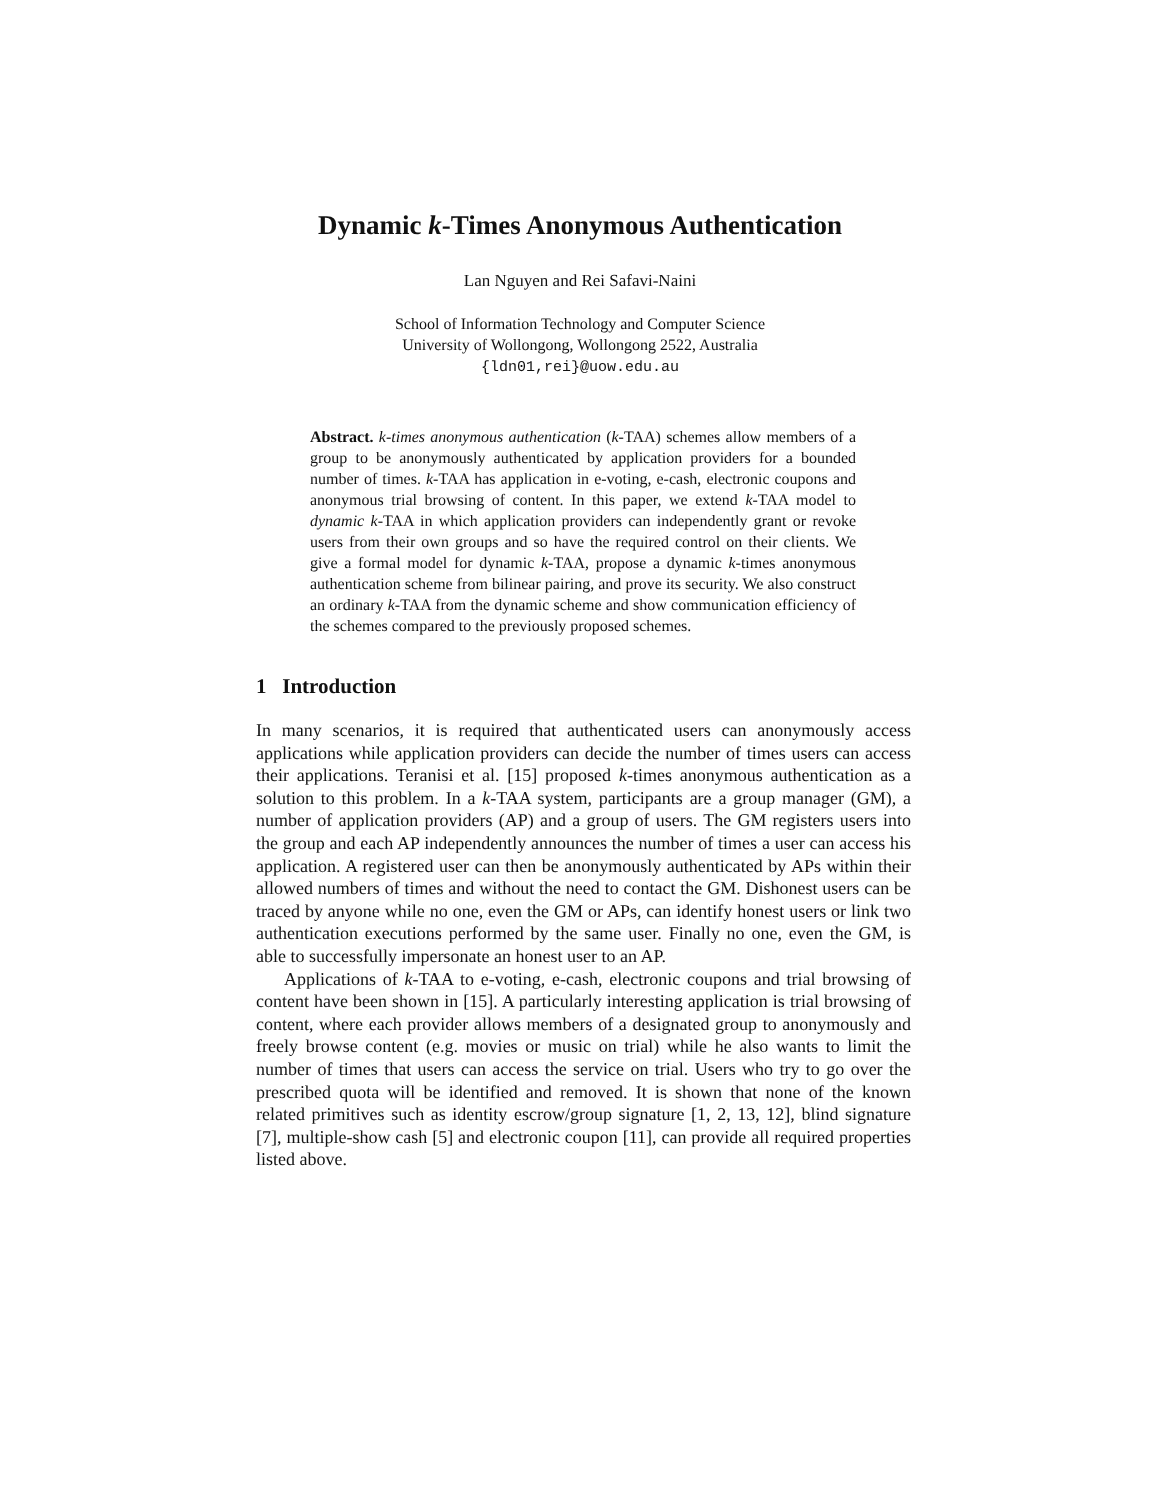Dynamic k-Times Anonymous Authentication
Lan Nguyen and Rei Safavi-Naini
School of Information Technology and Computer Science
University of Wollongong, Wollongong 2522, Australia
{ldn01,rei}@uow.edu.au
Abstract. k-times anonymous authentication (k-TAA) schemes allow members of a group to be anonymously authenticated by application providers for a bounded number of times. k-TAA has application in e-voting, e-cash, electronic coupons and anonymous trial browsing of content. In this paper, we extend k-TAA model to dynamic k-TAA in which application providers can independently grant or revoke users from their own groups and so have the required control on their clients. We give a formal model for dynamic k-TAA, propose a dynamic k-times anonymous authentication scheme from bilinear pairing, and prove its security. We also construct an ordinary k-TAA from the dynamic scheme and show communication efficiency of the schemes compared to the previously proposed schemes.
1 Introduction
In many scenarios, it is required that authenticated users can anonymously access applications while application providers can decide the number of times users can access their applications. Teranisi et al. [15] proposed k-times anonymous authentication as a solution to this problem. In a k-TAA system, participants are a group manager (GM), a number of application providers (AP) and a group of users. The GM registers users into the group and each AP independently announces the number of times a user can access his application. A registered user can then be anonymously authenticated by APs within their allowed numbers of times and without the need to contact the GM. Dishonest users can be traced by anyone while no one, even the GM or APs, can identify honest users or link two authentication executions performed by the same user. Finally no one, even the GM, is able to successfully impersonate an honest user to an AP.
Applications of k-TAA to e-voting, e-cash, electronic coupons and trial browsing of content have been shown in [15]. A particularly interesting application is trial browsing of content, where each provider allows members of a designated group to anonymously and freely browse content (e.g. movies or music on trial) while he also wants to limit the number of times that users can access the service on trial. Users who try to go over the prescribed quota will be identified and removed. It is shown that none of the known related primitives such as identity escrow/group signature [1, 2, 13, 12], blind signature [7], multiple-show cash [5] and electronic coupon [11], can provide all required properties listed above.